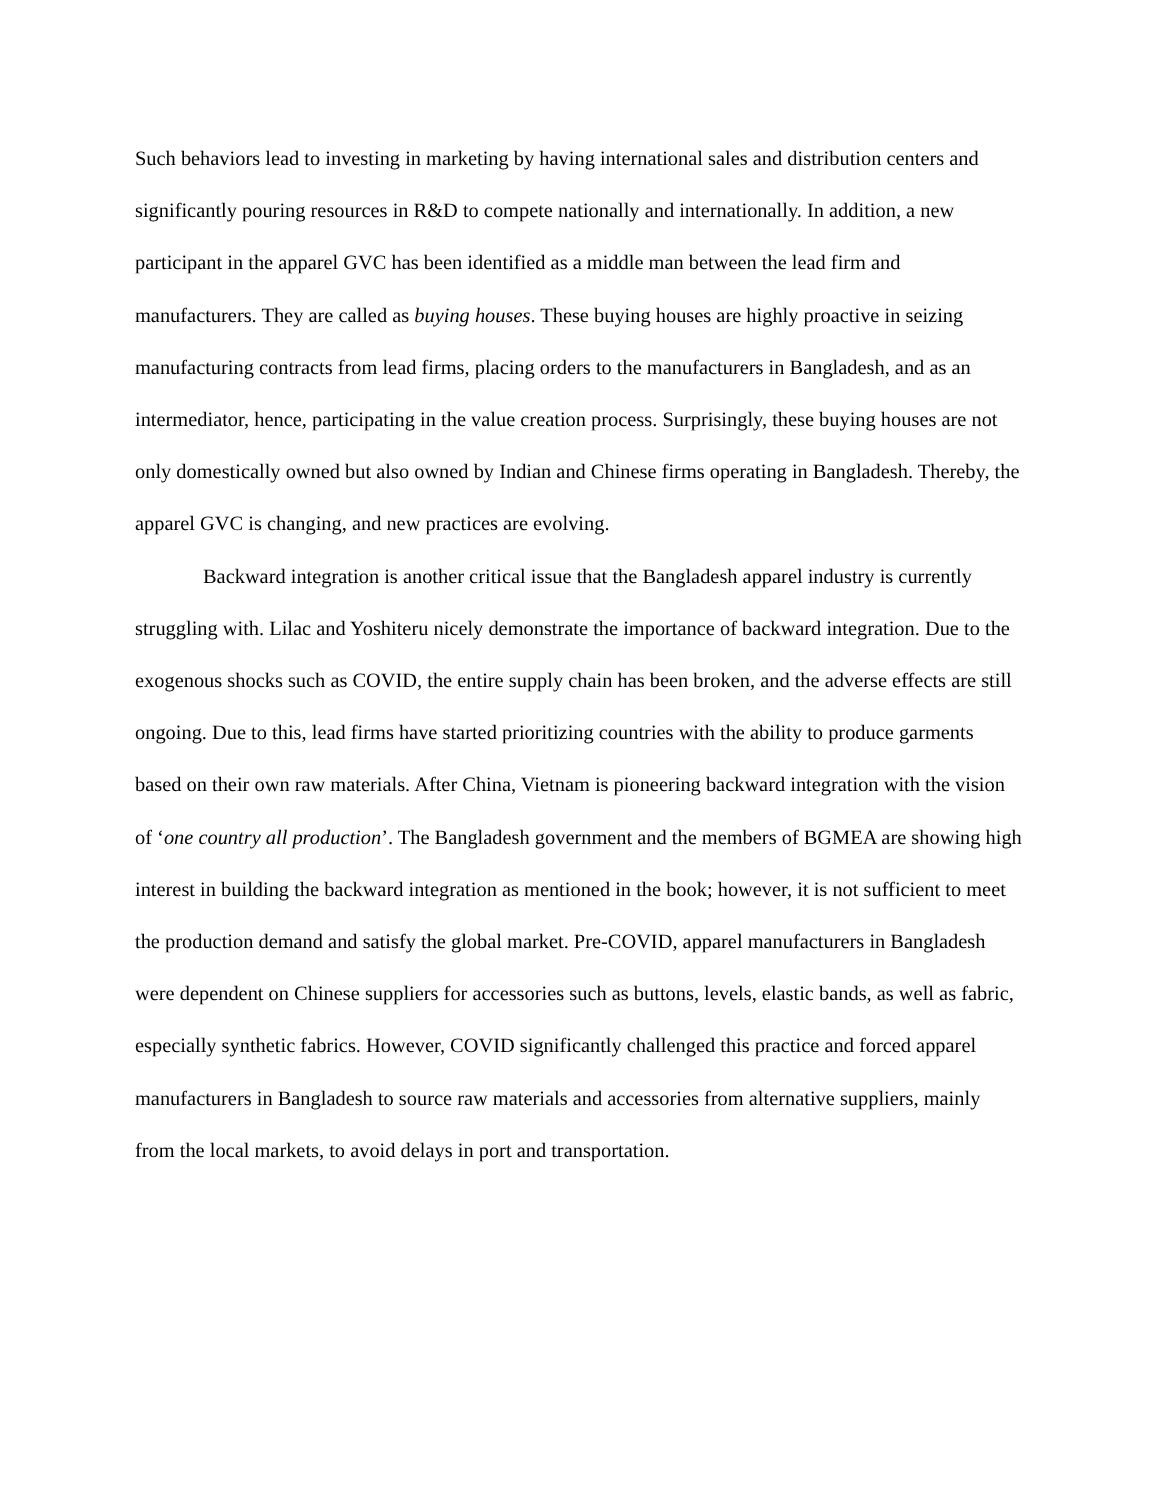Such behaviors lead to investing in marketing by having international sales and distribution centers and significantly pouring resources in R&D to compete nationally and internationally. In addition, a new participant in the apparel GVC has been identified as a middle man between the lead firm and manufacturers. They are called as buying houses. These buying houses are highly proactive in seizing manufacturing contracts from lead firms, placing orders to the manufacturers in Bangladesh, and as an intermediator, hence, participating in the value creation process. Surprisingly, these buying houses are not only domestically owned but also owned by Indian and Chinese firms operating in Bangladesh. Thereby, the apparel GVC is changing, and new practices are evolving.
Backward integration is another critical issue that the Bangladesh apparel industry is currently struggling with. Lilac and Yoshiteru nicely demonstrate the importance of backward integration. Due to the exogenous shocks such as COVID, the entire supply chain has been broken, and the adverse effects are still ongoing. Due to this, lead firms have started prioritizing countries with the ability to produce garments based on their own raw materials. After China, Vietnam is pioneering backward integration with the vision of ‘one country all production’. The Bangladesh government and the members of BGMEA are showing high interest in building the backward integration as mentioned in the book; however, it is not sufficient to meet the production demand and satisfy the global market. Pre-COVID, apparel manufacturers in Bangladesh were dependent on Chinese suppliers for accessories such as buttons, levels, elastic bands, as well as fabric, especially synthetic fabrics. However, COVID significantly challenged this practice and forced apparel manufacturers in Bangladesh to source raw materials and accessories from alternative suppliers, mainly from the local markets, to avoid delays in port and transportation.